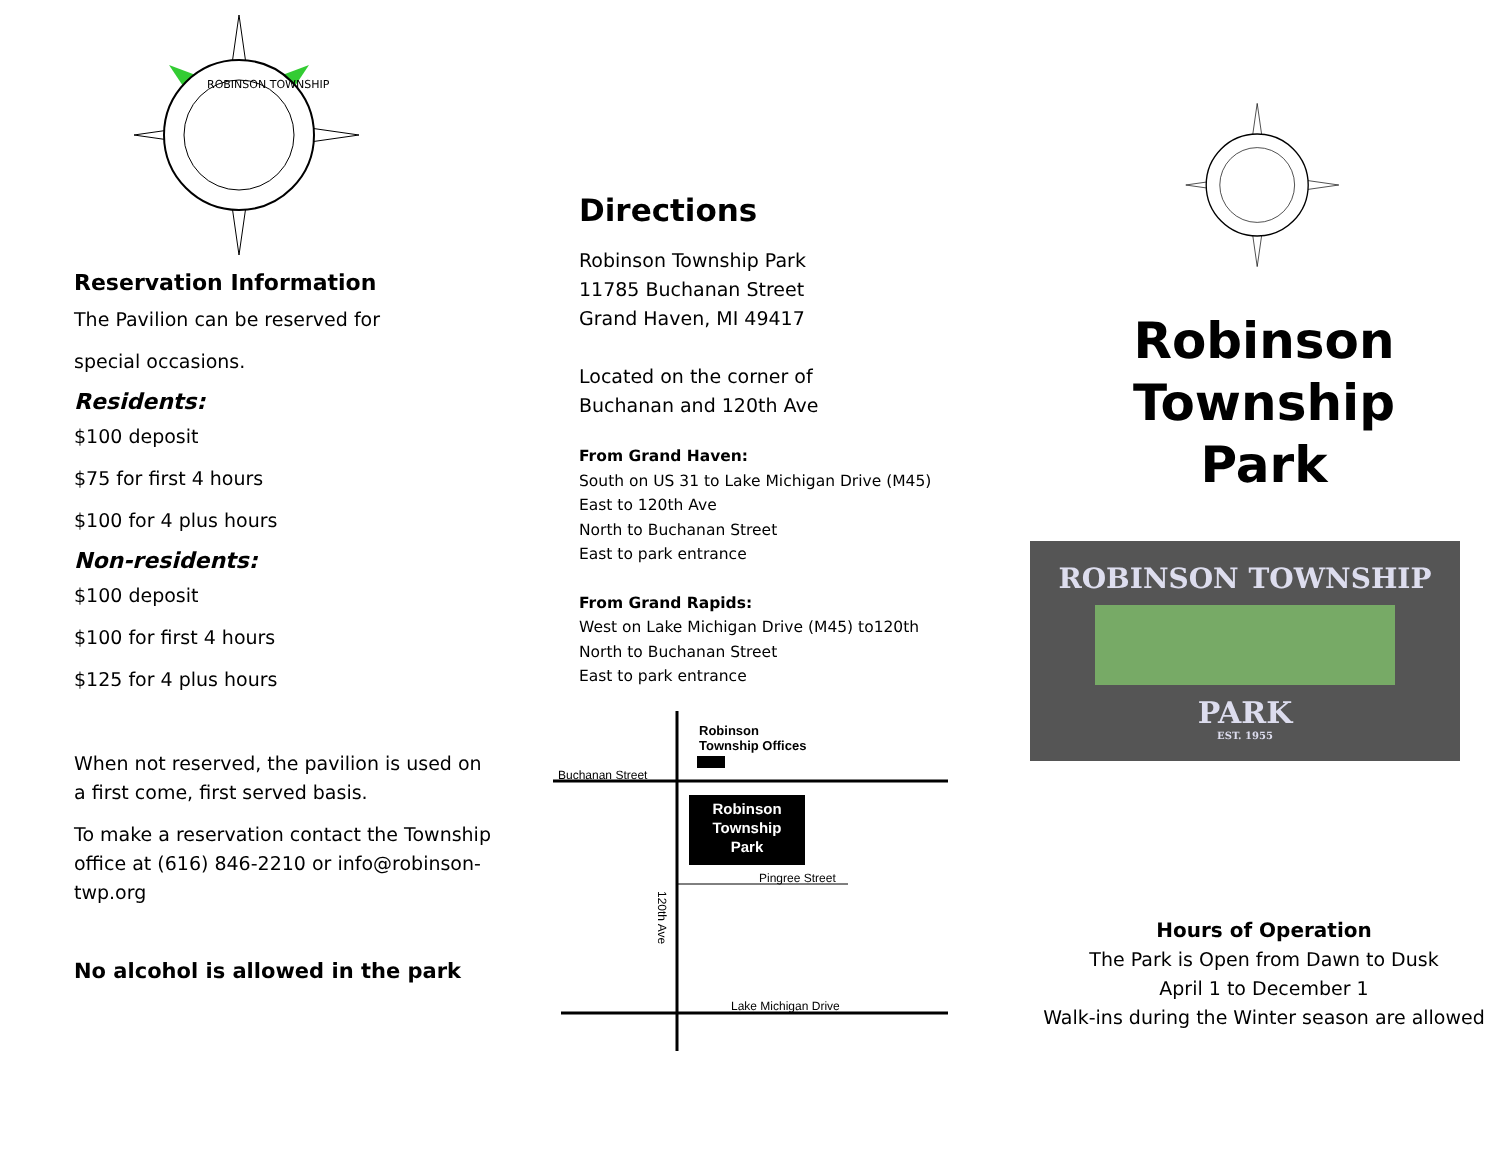ROBINSON TOWNSHIP
Reservation Information
The Pavilion can be reserved for
special occasions.
Residents:
$100 deposit
$75 for first 4 hours
$100 for 4 plus hours
Non-residents:
$100 deposit
$100 for first 4 hours
$125 for 4 plus hours
When not reserved, the pavilion is used on a first come, first served basis.
To make a reservation contact the Township office at (616) 846-2210 or info@robinson-twp.org
No alcohol is allowed in the park
Directions
Robinson Township Park
11785 Buchanan Street
Grand Haven, MI 49417
Located on the corner of
Buchanan and 120th Ave
From Grand Haven:
South on US 31 to Lake Michigan Drive (M45)
East to 120th Ave
North to Buchanan Street
East to park entrance
From Grand Rapids:
West on Lake Michigan Drive (M45) to120th
North to Buchanan Street
East to park entrance
Robinson
Township Offices
Buchanan Street
Robinson
Township
Park
Pingree Street
120th Ave
Lake Michigan Drive
Robinson
Township
Park
ROBINSON TOWNSHIP
PARK
EST. 1955
Hours of Operation
The Park is Open from Dawn to Dusk
April 1 to December 1
Walk-ins during the Winter season are allowed